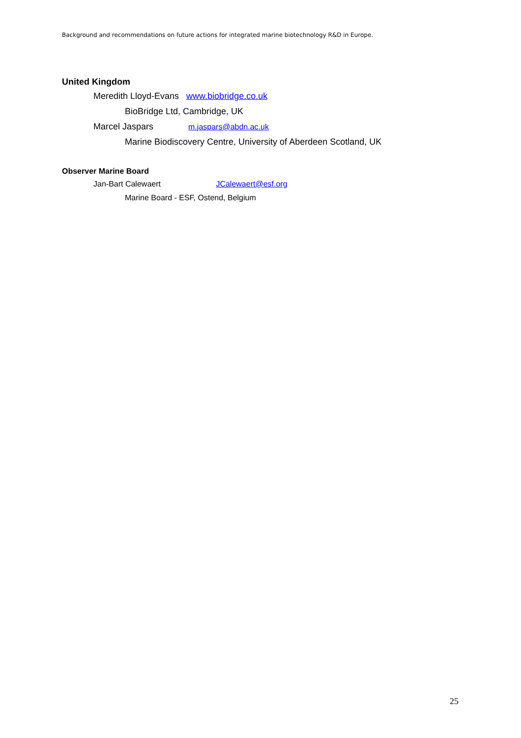Background and recommendations on future actions for integrated marine biotechnology R&D in Europe.
United Kingdom
Meredith Lloyd-Evans www.biobridge.co.uk
BioBridge Ltd, Cambridge, UK
Marcel Jaspars m.jaspars@abdn.ac.uk
Marine Biodiscovery Centre, University of Aberdeen Scotland, UK
Observer Marine Board
Jan-Bart Calewaert JCalewaert@esf.org
Marine Board - ESF, Ostend, Belgium
25